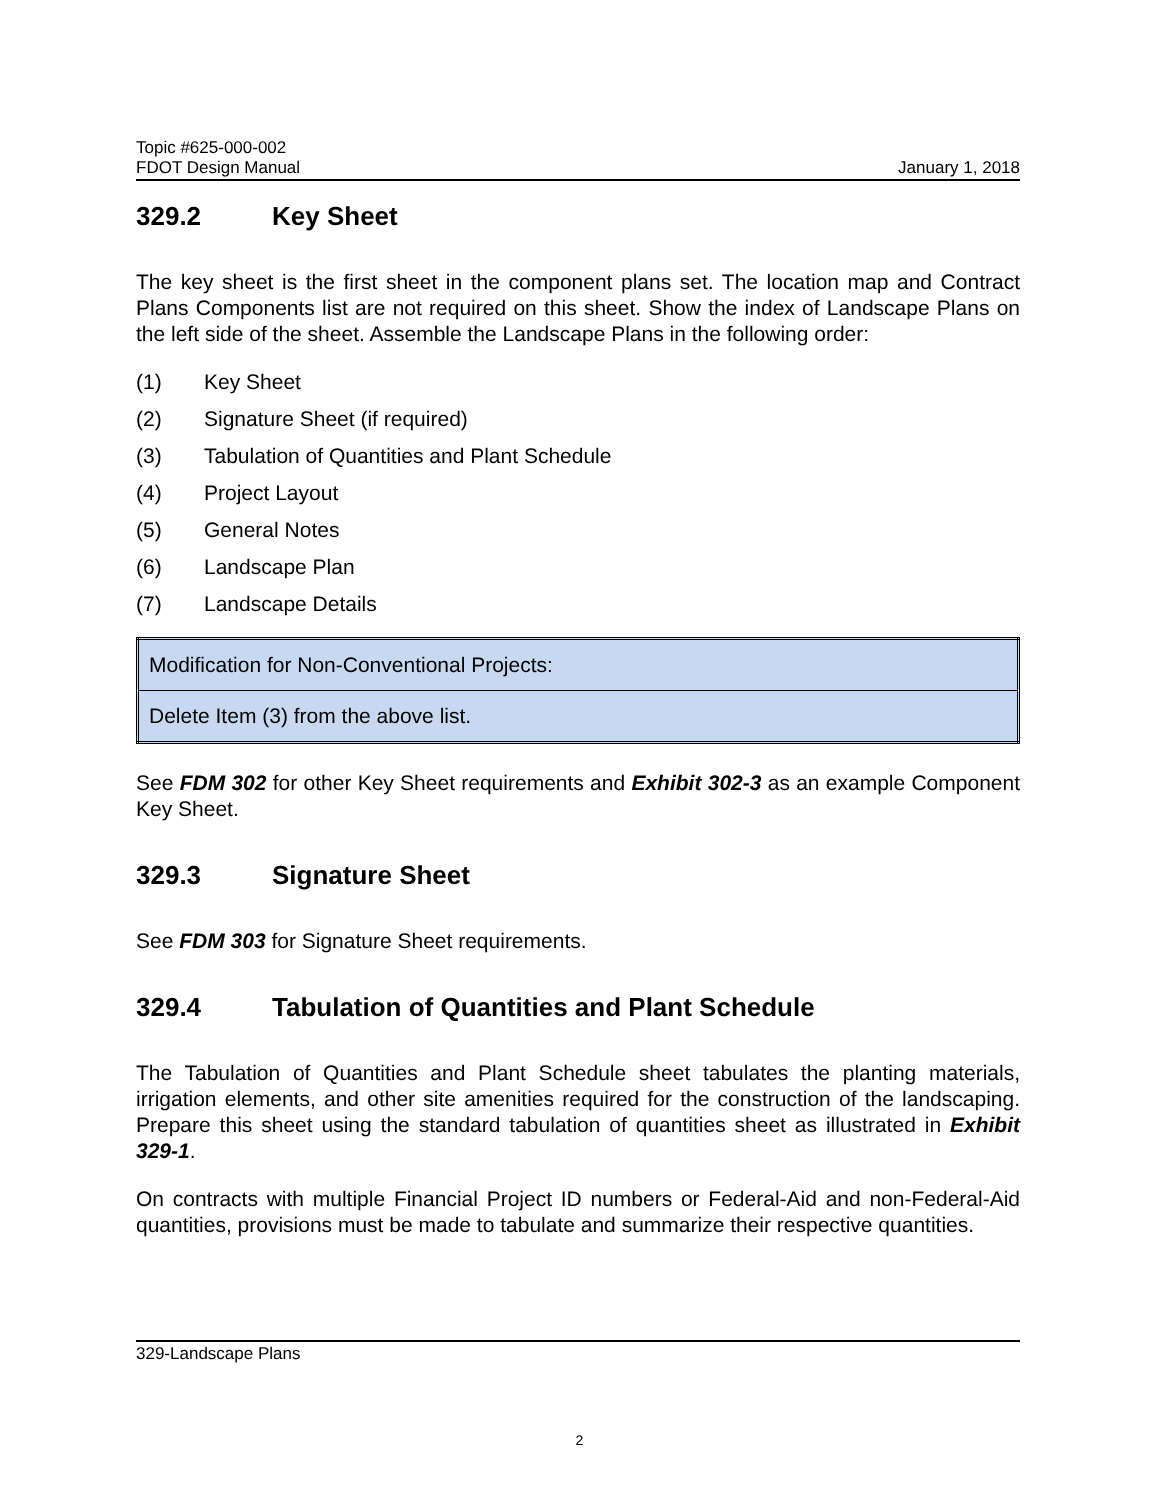Topic #625-000-002
FDOT Design Manual January 1, 2018
329.2 Key Sheet
The key sheet is the first sheet in the component plans set. The location map and Contract Plans Components list are not required on this sheet. Show the index of Landscape Plans on the left side of the sheet. Assemble the Landscape Plans in the following order:
(1) Key Sheet
(2) Signature Sheet (if required)
(3) Tabulation of Quantities and Plant Schedule
(4) Project Layout
(5) General Notes
(6) Landscape Plan
(7) Landscape Details
| Modification for Non-Conventional Projects: |
| Delete Item (3) from the above list. |
See FDM 302 for other Key Sheet requirements and Exhibit 302-3 as an example Component Key Sheet.
329.3 Signature Sheet
See FDM 303 for Signature Sheet requirements.
329.4 Tabulation of Quantities and Plant Schedule
The Tabulation of Quantities and Plant Schedule sheet tabulates the planting materials, irrigation elements, and other site amenities required for the construction of the landscaping. Prepare this sheet using the standard tabulation of quantities sheet as illustrated in Exhibit 329-1.
On contracts with multiple Financial Project ID numbers or Federal-Aid and non-Federal-Aid quantities, provisions must be made to tabulate and summarize their respective quantities.
329-Landscape Plans
2